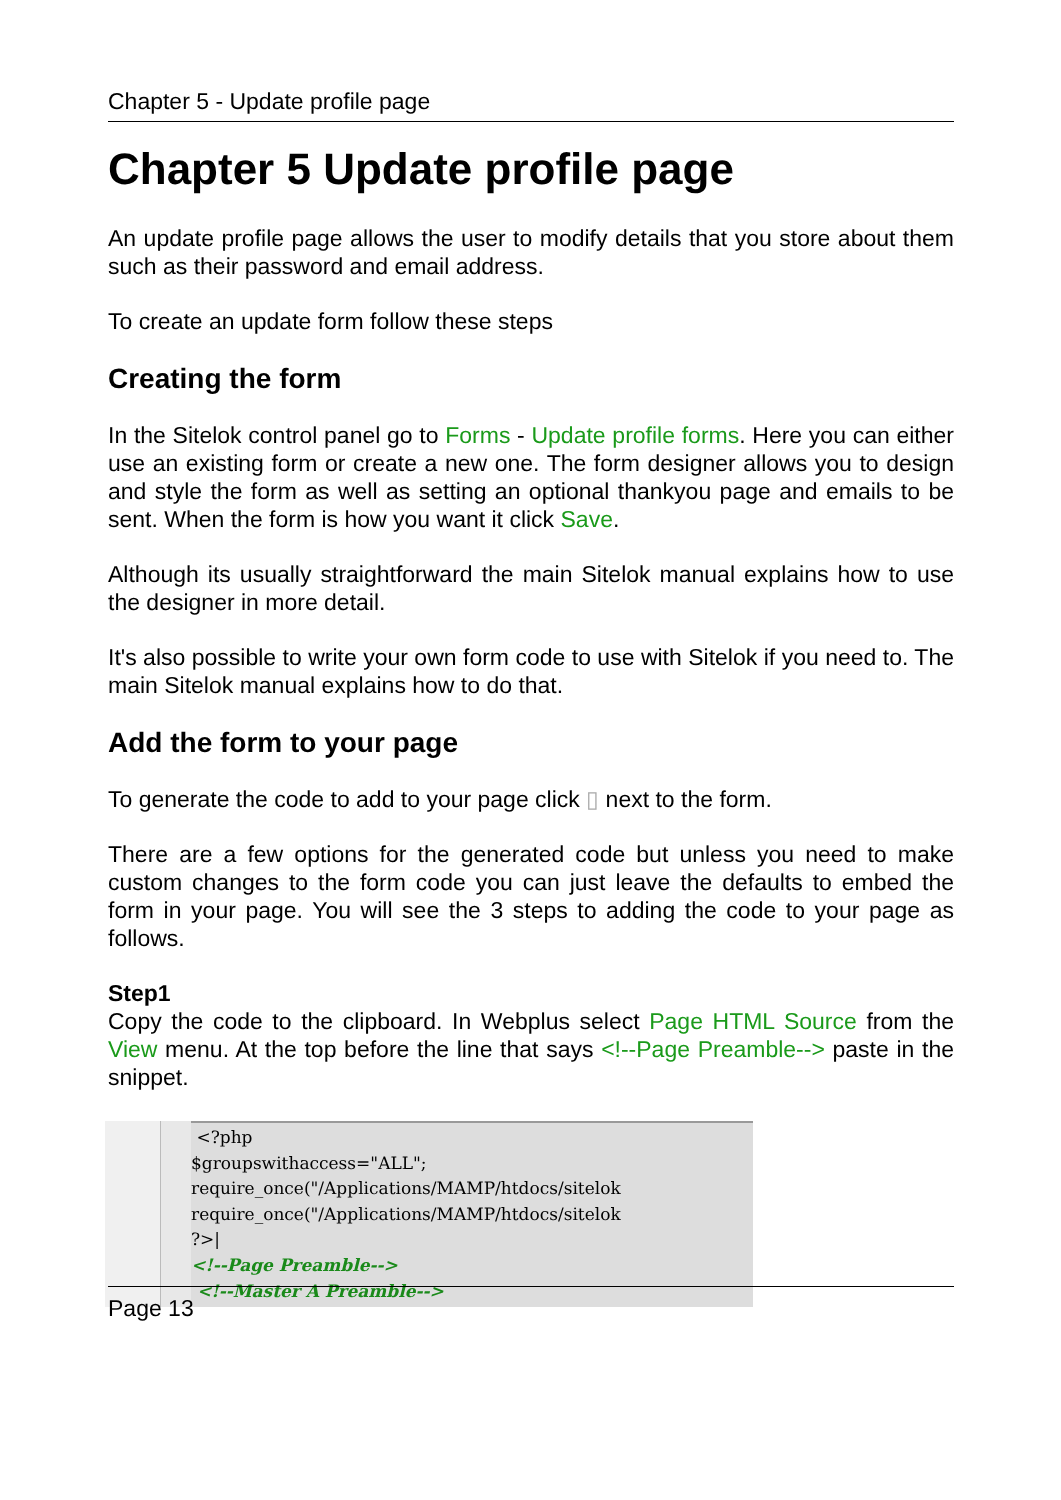Chapter 5 - Update profile page
Chapter 5 Update profile page
An update profile page allows the user to modify details that you store about them such as their password and email address.
To create an update form follow these steps
Creating the form
In the Sitelok control panel go to Forms - Update profile forms. Here you can either use an existing form or create a new one. The form designer allows you to design and style the form as well as setting an optional thankyou page and emails to be sent. When the form is how you want it click Save.
Although its usually straightforward the main Sitelok manual explains how to use the designer in more detail.
It's also possible to write your own form code to use with Sitelok if you need to. The main Sitelok manual explains how to do that.
Add the form to your page
To generate the code to add to your page click ▯ next to the form.
There are a few options for the generated code but unless you need to make custom changes to the form code you can just leave the defaults to embed the form in your page. You will see the 3 steps to adding the code to your page as follows.
Step1
Copy the code to the clipboard. In Webplus select Page HTML Source from the View menu. At the top before the line that says <!--Page Preamble--> paste in the snippet.
<?php
$groupswithaccess="ALL";
require_once("/Applications/MAMP/htdocs/sitelok
require_once("/Applications/MAMP/htdocs/sitelok
?>|
<!--Page Preamble-->
<!--Master A Preamble-->
Page 13